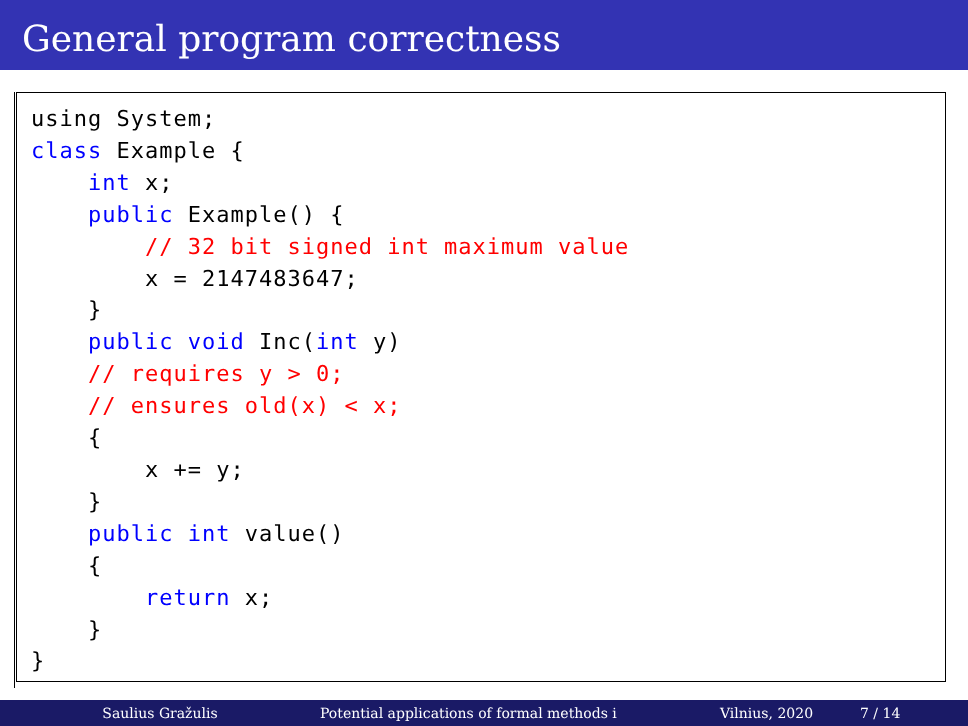General program correctness
using System;
class Example {
    int x;
    public Example() {
        // 32 bit signed int maximum value
        x = 2147483647;
    }
    public void Inc(int y)
    // requires y > 0;
    // ensures old(x) < x;
    {
        x += y;
    }
    public int value()
    {
        return x;
    }
}
Saulius Gražulis Potential applications of formal methods i Vilnius, 2020 7 / 14